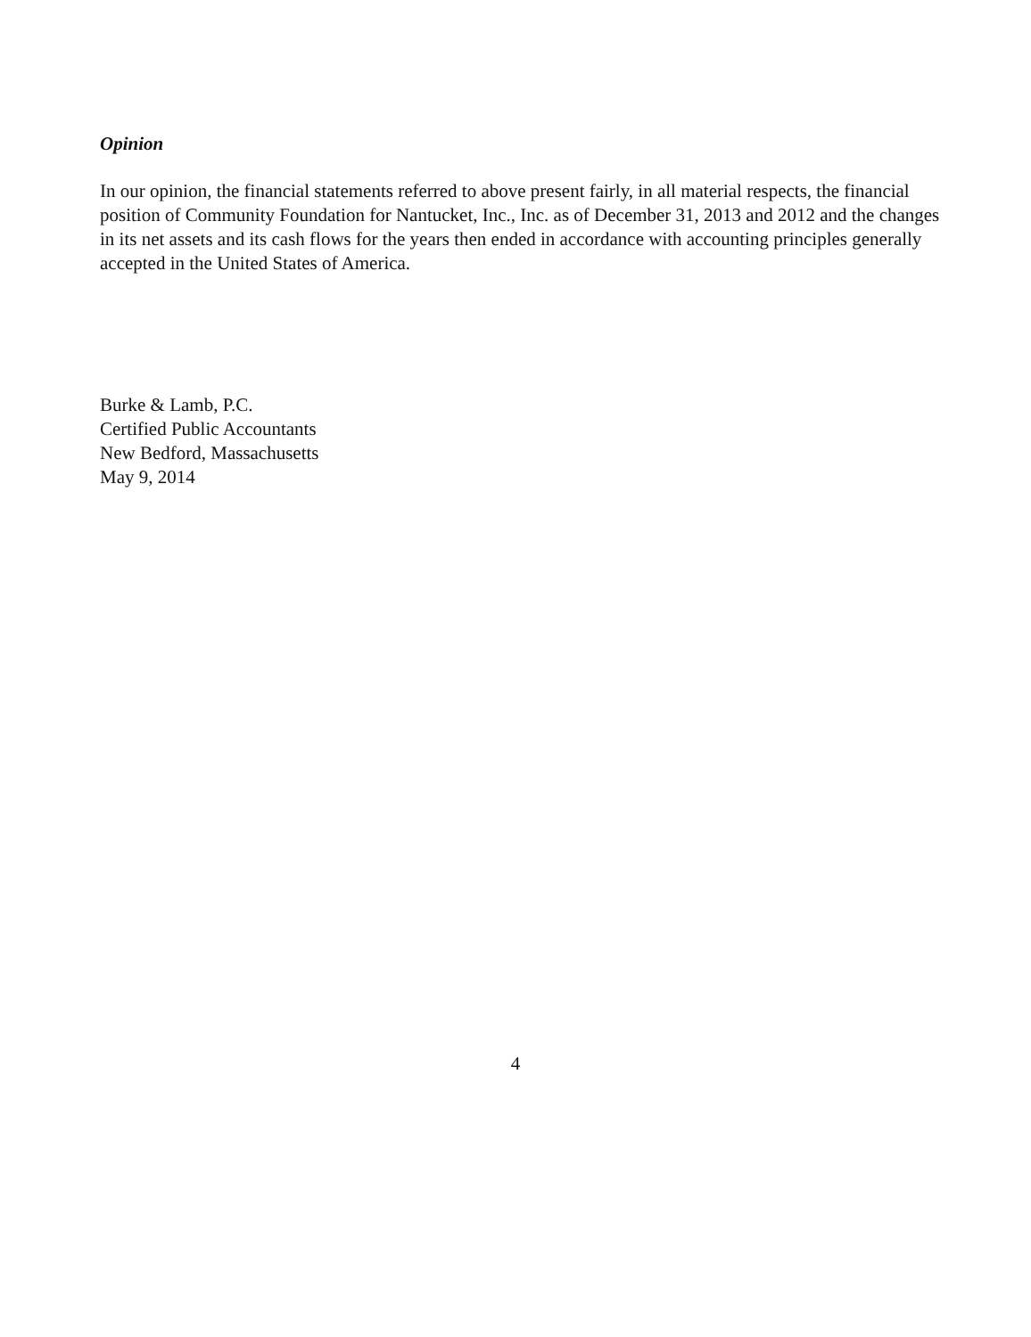Opinion
In our opinion, the financial statements referred to above present fairly, in all material respects, the financial position of Community Foundation for Nantucket, Inc., Inc. as of December 31, 2013 and 2012 and the changes in its net assets and its cash flows for the years then ended in accordance with accounting principles generally accepted in the United States of America.
Burke & Lamb, P.C.
Certified Public Accountants
New Bedford, Massachusetts
May 9, 2014
4